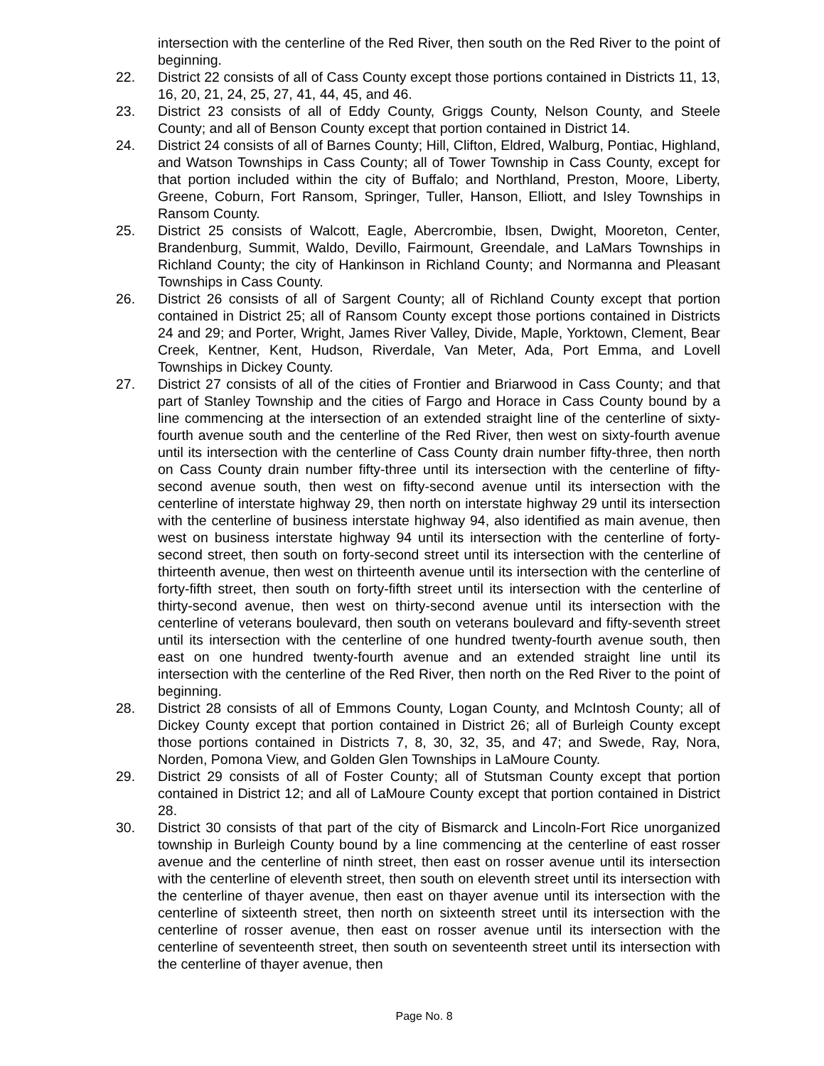intersection with the centerline of the Red River, then south on the Red River to the point of beginning.
22. District 22 consists of all of Cass County except those portions contained in Districts 11, 13, 16, 20, 21, 24, 25, 27, 41, 44, 45, and 46.
23. District 23 consists of all of Eddy County, Griggs County, Nelson County, and Steele County; and all of Benson County except that portion contained in District 14.
24. District 24 consists of all of Barnes County; Hill, Clifton, Eldred, Walburg, Pontiac, Highland, and Watson Townships in Cass County; all of Tower Township in Cass County, except for that portion included within the city of Buffalo; and Northland, Preston, Moore, Liberty, Greene, Coburn, Fort Ransom, Springer, Tuller, Hanson, Elliott, and Isley Townships in Ransom County.
25. District 25 consists of Walcott, Eagle, Abercrombie, Ibsen, Dwight, Mooreton, Center, Brandenburg, Summit, Waldo, Devillo, Fairmount, Greendale, and LaMars Townships in Richland County; the city of Hankinson in Richland County; and Normanna and Pleasant Townships in Cass County.
26. District 26 consists of all of Sargent County; all of Richland County except that portion contained in District 25; all of Ransom County except those portions contained in Districts 24 and 29; and Porter, Wright, James River Valley, Divide, Maple, Yorktown, Clement, Bear Creek, Kentner, Kent, Hudson, Riverdale, Van Meter, Ada, Port Emma, and Lovell Townships in Dickey County.
27. District 27 consists of all of the cities of Frontier and Briarwood in Cass County; and that part of Stanley Township and the cities of Fargo and Horace in Cass County bound by a line commencing at the intersection of an extended straight line of the centerline of sixty-fourth avenue south and the centerline of the Red River, then west on sixty-fourth avenue until its intersection with the centerline of Cass County drain number fifty-three, then north on Cass County drain number fifty-three until its intersection with the centerline of fifty-second avenue south, then west on fifty-second avenue until its intersection with the centerline of interstate highway 29, then north on interstate highway 29 until its intersection with the centerline of business interstate highway 94, also identified as main avenue, then west on business interstate highway 94 until its intersection with the centerline of forty-second street, then south on forty-second street until its intersection with the centerline of thirteenth avenue, then west on thirteenth avenue until its intersection with the centerline of forty-fifth street, then south on forty-fifth street until its intersection with the centerline of thirty-second avenue, then west on thirty-second avenue until its intersection with the centerline of veterans boulevard, then south on veterans boulevard and fifty-seventh street until its intersection with the centerline of one hundred twenty-fourth avenue south, then east on one hundred twenty-fourth avenue and an extended straight line until its intersection with the centerline of the Red River, then north on the Red River to the point of beginning.
28. District 28 consists of all of Emmons County, Logan County, and McIntosh County; all of Dickey County except that portion contained in District 26; all of Burleigh County except those portions contained in Districts 7, 8, 30, 32, 35, and 47; and Swede, Ray, Nora, Norden, Pomona View, and Golden Glen Townships in LaMoure County.
29. District 29 consists of all of Foster County; all of Stutsman County except that portion contained in District 12; and all of LaMoure County except that portion contained in District 28.
30. District 30 consists of that part of the city of Bismarck and Lincoln-Fort Rice unorganized township in Burleigh County bound by a line commencing at the centerline of east rosser avenue and the centerline of ninth street, then east on rosser avenue until its intersection with the centerline of eleventh street, then south on eleventh street until its intersection with the centerline of thayer avenue, then east on thayer avenue until its intersection with the centerline of sixteenth street, then north on sixteenth street until its intersection with the centerline of rosser avenue, then east on rosser avenue until its intersection with the centerline of seventeenth street, then south on seventeenth street until its intersection with the centerline of thayer avenue, then
Page No. 8